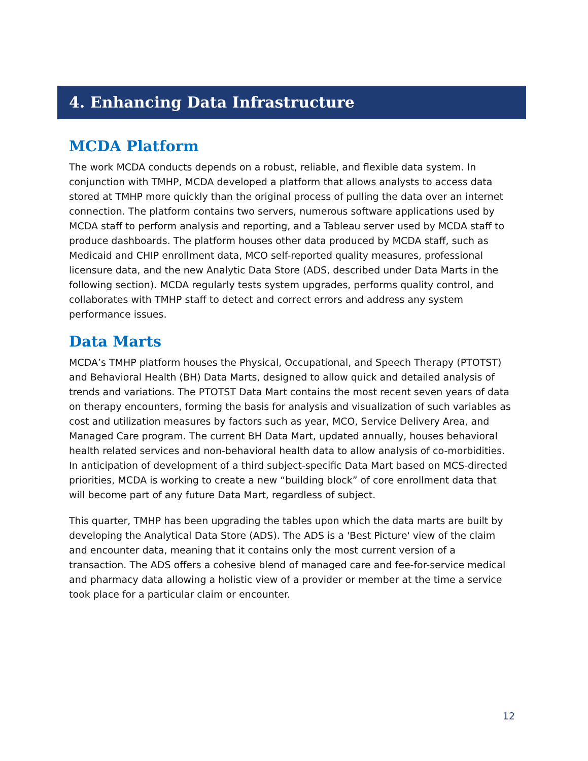4. Enhancing Data Infrastructure
MCDA Platform
The work MCDA conducts depends on a robust, reliable, and flexible data system. In conjunction with TMHP, MCDA developed a platform that allows analysts to access data stored at TMHP more quickly than the original process of pulling the data over an internet connection. The platform contains two servers, numerous software applications used by MCDA staff to perform analysis and reporting, and a Tableau server used by MCDA staff to produce dashboards. The platform houses other data produced by MCDA staff, such as Medicaid and CHIP enrollment data, MCO self-reported quality measures, professional licensure data, and the new Analytic Data Store (ADS, described under Data Marts in the following section). MCDA regularly tests system upgrades, performs quality control, and collaborates with TMHP staff to detect and correct errors and address any system performance issues.
Data Marts
MCDA’s TMHP platform houses the Physical, Occupational, and Speech Therapy (PTOTST) and Behavioral Health (BH) Data Marts, designed to allow quick and detailed analysis of trends and variations. The PTOTST Data Mart contains the most recent seven years of data on therapy encounters, forming the basis for analysis and visualization of such variables as cost and utilization measures by factors such as year, MCO, Service Delivery Area, and Managed Care program. The current BH Data Mart, updated annually, houses behavioral health related services and non-behavioral health data to allow analysis of co-morbidities. In anticipation of development of a third subject-specific Data Mart based on MCS-directed priorities, MCDA is working to create a new “building block” of core enrollment data that will become part of any future Data Mart, regardless of subject.
This quarter, TMHP has been upgrading the tables upon which the data marts are built by developing the Analytical Data Store (ADS). The ADS is a 'Best Picture' view of the claim and encounter data, meaning that it contains only the most current version of a transaction. The ADS offers a cohesive blend of managed care and fee-for-service medical and pharmacy data allowing a holistic view of a provider or member at the time a service took place for a particular claim or encounter.
12